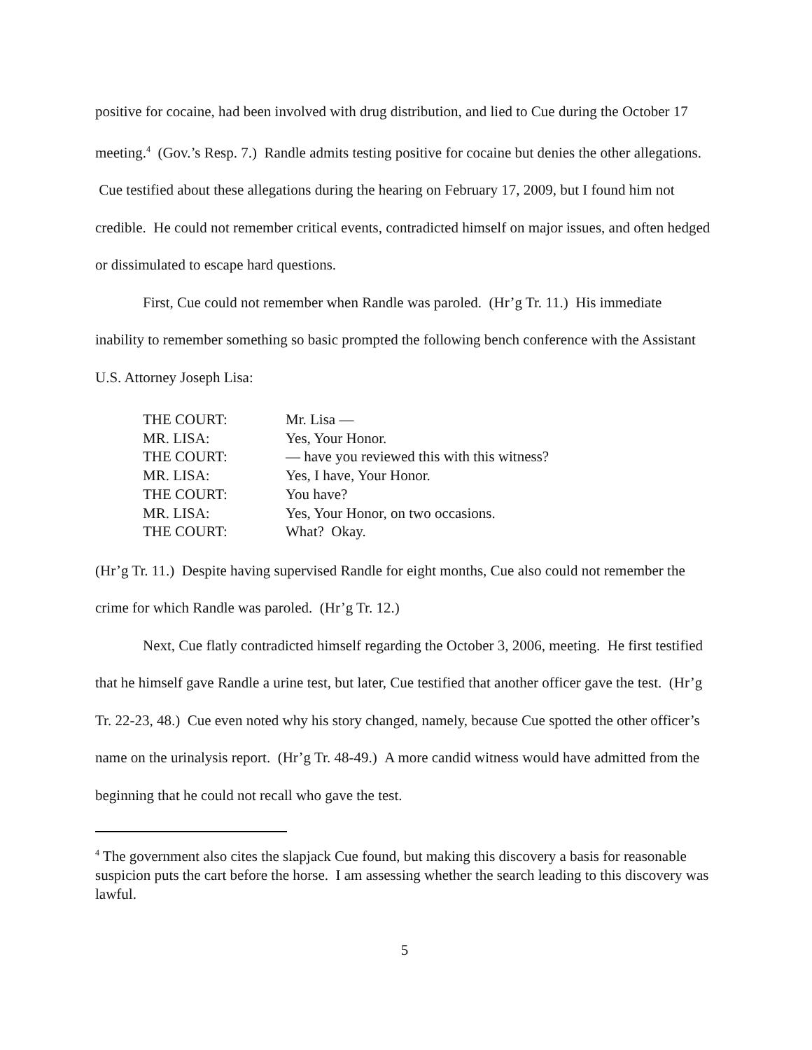positive for cocaine, had been involved with drug distribution, and lied to Cue during the October 17 meeting.<sup>4</sup> (Gov.’s Resp. 7.) Randle admits testing positive for cocaine but denies the other allegations. Cue testified about these allegations during the hearing on February 17, 2009, but I found him not credible. He could not remember critical events, contradicted himself on major issues, and often hedged or dissimulated to escape hard questions.
First, Cue could not remember when Randle was paroled. (Hr’g Tr. 11.) His immediate inability to remember something so basic prompted the following bench conference with the Assistant U.S. Attorney Joseph Lisa:
| THE COURT: | Mr. Lisa — |
| MR. LISA: | Yes, Your Honor. |
| THE COURT: | — have you reviewed this with this witness? |
| MR. LISA: | Yes, I have, Your Honor. |
| THE COURT: | You have? |
| MR. LISA: | Yes, Your Honor, on two occasions. |
| THE COURT: | What? Okay. |
(Hr’g Tr. 11.) Despite having supervised Randle for eight months, Cue also could not remember the crime for which Randle was paroled. (Hr’g Tr. 12.)
Next, Cue flatly contradicted himself regarding the October 3, 2006, meeting. He first testified that he himself gave Randle a urine test, but later, Cue testified that another officer gave the test. (Hr’g Tr. 22-23, 48.) Cue even noted why his story changed, namely, because Cue spotted the other officer’s name on the urinalysis report. (Hr’g Tr. 48-49.) A more candid witness would have admitted from the beginning that he could not recall who gave the test.
<sup>4</sup> The government also cites the slapjack Cue found, but making this discovery a basis for reasonable suspicion puts the cart before the horse. I am assessing whether the search leading to this discovery was lawful.
5